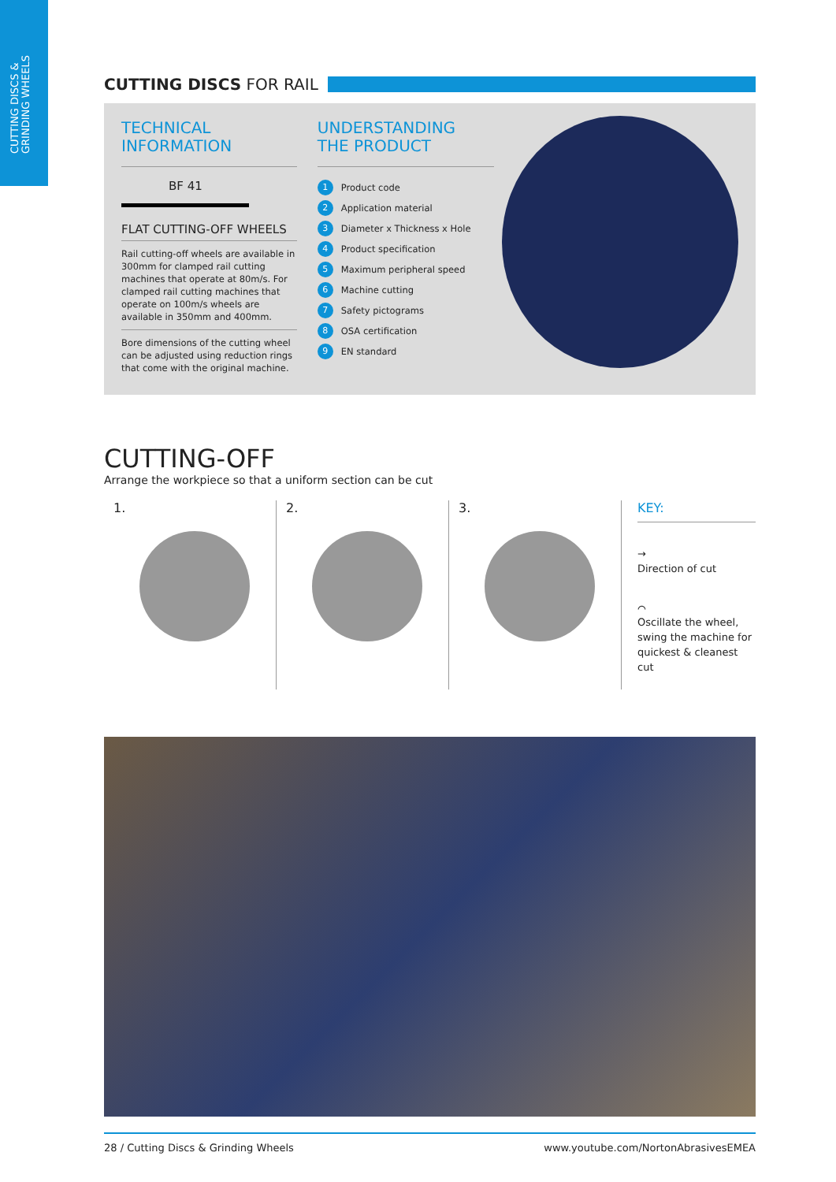CUTTING DISCS &
GRINDING WHEELS
CUTTING DISCS FOR RAIL
TECHNICAL
INFORMATION
BF 41
FLAT CUTTING-OFF WHEELS
Rail cutting-off wheels are available in 300mm for clamped rail cutting machines that operate at 80m/s. For clamped rail cutting machines that operate on 100m/s wheels are available in 350mm and 400mm.
Bore dimensions of the cutting wheel can be adjusted using reduction rings that come with the original machine.
UNDERSTANDING
THE PRODUCT
1 Product code
2 Application material
3 Diameter x Thickness x Hole
4 Product specification
5 Maximum peripheral speed
6 Machine cutting
7 Safety pictograms
8 OSA certification
9 EN standard
CUTTING-OFF
Arrange the workpiece so that a uniform section can be cut
1. 2. 3.
KEY:
→
Direction of cut
⌒
Oscillate the wheel, swing the machine for quickest & cleanest cut
28 / Cutting Discs & Grinding Wheels www.youtube.com/NortonAbrasivesEMEA